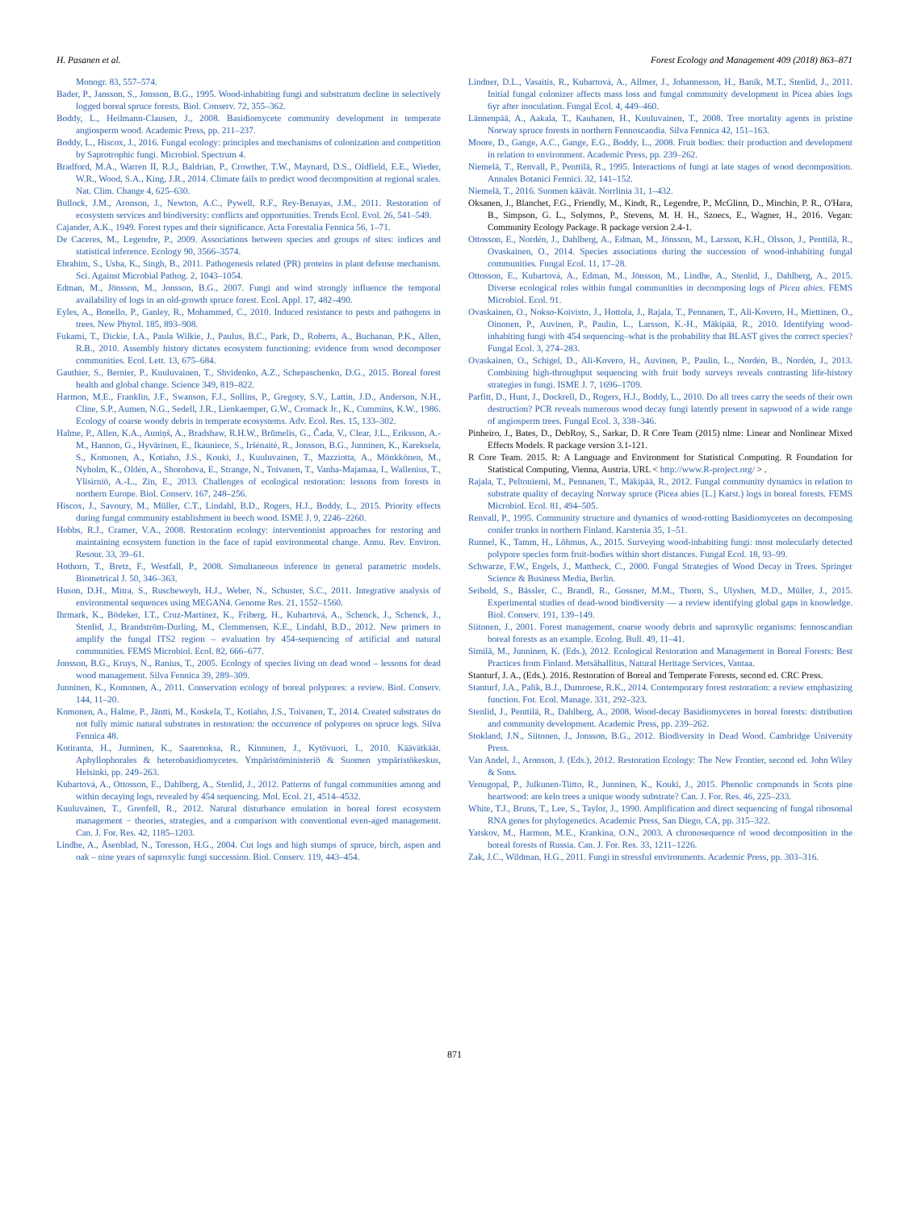H. Pasanen et al. Forest Ecology and Management 409 (2018) 863–871
Monogr. 83, 557–574.
Bader, P., Jansson, S., Jonsson, B.G., 1995. Wood-inhabiting fungi and substratum decline in selectively logged boreal spruce forests. Biol. Conserv. 72, 355–362.
Boddy, L., Heilmann-Clausen, J., 2008. Basidiomycete community development in temperate angiosperm wood. Academic Press, pp. 211–237.
Boddy, L., Hiscox, J., 2016. Fungal ecology: principles and mechanisms of colonization and competition by Saprotrophic fungi. Microbiol. Spectrum 4.
Bradford, M.A., Warren II, R.J., Baldrian, P., Crowther, T.W., Maynard, D.S., Oldfield, E.E., Wieder, W.R., Wood, S.A., King, J.R., 2014. Climate fails to predict wood decomposition at regional scales. Nat. Clim. Change 4, 625–630.
Bullock, J.M., Aronson, J., Newton, A.C., Pywell, R.F., Rey-Benayas, J.M., 2011. Restoration of ecosystem services and biodiversity: conflicts and opportunities. Trends Ecol. Evol. 26, 541–549.
Cajander, A.K., 1949. Forest types and their significance. Acta Forestalia Fennica 56, 1–71.
De Caceres, M., Legendre, P., 2009. Associations between species and groups of sites: indices and statistical inference. Ecology 90, 3566–3574.
Ebrahim, S., Usha, K., Singh, B., 2011. Pathogenesis related (PR) proteins in plant defense mechanism. Sci. Against Microbial Pathog. 2, 1043–1054.
Edman, M., Jönsson, M., Jonsson, B.G., 2007. Fungi and wind strongly influence the temporal availability of logs in an old-growth spruce forest. Ecol. Appl. 17, 482–490.
Eyles, A., Bonello, P., Ganley, R., Mohammed, C., 2010. Induced resistance to pests and pathogens in trees. New Phytol. 185, 893–908.
Fukami, T., Dickie, I.A., Paula Wilkie, J., Paulus, B.C., Park, D., Roberts, A., Buchanan, P.K., Allen, R.B., 2010. Assembly history dictates ecosystem functioning: evidence from wood decomposer communities. Ecol. Lett. 13, 675–684.
Gauthier, S., Bernier, P., Kuuluvainen, T., Shvidenko, A.Z., Schepaschenko, D.G., 2015. Boreal forest health and global change. Science 349, 819–822.
Harmon, M.E., Franklin, J.F., Swanson, F.J., Sollins, P., Gregory, S.V., Lattin, J.D., Anderson, N.H., Cline, S.P., Aumen, N.G., Sedell, J.R., Lienkaemper, G.W., Cromack Jr., K., Cummins, K.W., 1986. Ecology of coarse woody debris in temperate ecosystems. Adv. Ecol. Res. 15, 133–302.
Halme, P., Allen, K.A., Auniņš, A., Bradshaw, R.H.W., Brūmelis, G., Čada, V., Clear, J.L., Eriksson, A.-M., Hannon, G., Hyvärinen, E., Ikauniece, S., Iršėnaitė, R., Jonsson, B.G., Junninen, K., Kareksela, S., Komonen, A., Kotiaho, J.S., Kouki, J., Kuuluvainen, T., Mazziotta, A., Mönkkönen, M., Nyholm, K., Oldén, A., Shorohova, E., Strange, N., Toivanen, T., Vanha-Majamaa, I., Wallenius, T., Ylisirniö, A.-L., Zin, E., 2013. Challenges of ecological restoration: lessons from forests in northern Europe. Biol. Conserv. 167, 248–256.
Hiscox, J., Savoury, M., Müller, C.T., Lindahl, B.D., Rogers, H.J., Boddy, L., 2015. Priority effects during fungal community establishment in beech wood. ISME J. 9, 2246–2260.
Hobbs, R.J., Cramer, V.A., 2008. Restoration ecology: interventionist approaches for restoring and maintaining ecosystem function in the face of rapid environmental change. Annu. Rev. Environ. Resour. 33, 39–61.
Hothorn, T., Bretz, F., Westfall, P., 2008. Simultaneous inference in general parametric models. Biometrical J. 50, 346–363.
Huson, D.H., Mitra, S., Ruscheweyh, H.J., Weber, N., Schuster, S.C., 2011. Integrative analysis of environmental sequences using MEGAN4. Genome Res. 21, 1552–1560.
Ihrmark, K., Bödeker, I.T., Cruz-Martinez, K., Friberg, H., Kubartová, A., Schenck, J., Schenck, J., Stenlid, J., Brandström-Durling, M., Clemmensen, K.E., Lindahl, B.D., 2012. New primers to amplify the fungal ITS2 region – evaluation by 454-sequencing of artificial and natural communities. FEMS Microbiol. Ecol. 82, 666–677.
Jonsson, B.G., Kruys, N., Ranius, T., 2005. Ecology of species living on dead wood – lessons for dead wood management. Silva Fennica 39, 289–309.
Junninen, K., Komonen, A., 2011. Conservation ecology of boreal polypores: a review. Biol. Conserv. 144, 11–20.
Komonen, A., Halme, P., Jäntti, M., Koskela, T., Kotiaho, J.S., Toivanen, T., 2014. Created substrates do not fully mimic natural substrates in restoration: the occurrence of polypores on spruce logs. Silva Fennica 48.
Kotiranta, H., Junninen, K., Saarenoksa, R., Kinnunen, J., Kytövuori, I., 2010. Käävätkäät. Aphyllophorales & heterobasidiomycetes. Ympäristöministeriö & Suomen ympäristökeskus, Helsinki, pp. 249–263.
Kubartová, A., Ottosson, E., Dahlberg, A., Stenlid, J., 2012. Patterns of fungal communities among and within decaying logs, revealed by 454 sequencing. Mol. Ecol. 21, 4514–4532.
Kuuluvainen, T., Grenfell, R., 2012. Natural disturbance emulation in boreal forest ecosystem management − theories, strategies, and a comparison with conventional even-aged management. Can. J. For. Res. 42, 1185–1203.
Lindhe, A., Åsenblad, N., Toresson, H.G., 2004. Cut logs and high stumps of spruce, birch, aspen and oak – nine years of saproxylic fungi succession. Biol. Conserv. 119, 443–454.
Lindner, D.L., Vasaitis, R., Kubartová, A., Allmer, J., Johannesson, H., Banik, M.T., Stenlid, J., 2011. Initial fungal colonizer affects mass loss and fungal community development in Picea abies logs 6yr after inoculation. Fungal Ecol. 4, 449–460.
Lännenpää, A., Aakala, T., Kauhanen, H., Kuuluvainen, T., 2008. Tree mortality agents in pristine Norway spruce forests in northern Fennoscandia. Silva Fennica 42, 151–163.
Moore, D., Gange, A.C., Gange, E.G., Boddy, L., 2008. Fruit bodies: their production and development in relation to environment. Academic Press, pp. 239–262.
Niemelä, T., Renvall, P., Penttilä, R., 1995. Interactions of fungi at late stages of wood decomposition. Annales Botanici Fennici. 32, 141–152.
Niemelä, T., 2016. Suomen käävät. Norrlinia 31, 1–432.
Oksanen, J., Blanchet, F.G., Friendly, M., Kindt, R., Legendre, P., McGlinn, D., Minchin, P. R., O'Hara, B., Simpson, G. L., Solymos, P., Stevens, M. H. H., Szoecs, E., Wagner, H., 2016. Vegan: Community Ecology Package. R package version 2.4-1.
Ottosson, E., Nordén, J., Dahlberg, A., Edman, M., Jönsson, M., Larsson, K.H., Olsson, J., Penttilä, R., Ovaskainen, O., 2014. Species associations during the succession of wood-inhabiting fungal communities. Fungal Ecol. 11, 17–28.
Ottosson, E., Kubartová, A., Edman, M., Jönsson, M., Lindhe, A., Stenlid, J., Dahlberg, A., 2015. Diverse ecological roles within fungal communities in decomposing logs of Picea abies. FEMS Microbiol. Ecol. 91.
Ovaskainen, O., Nokso-Koivisto, J., Hottola, J., Rajala, T., Pennanen, T., Ali-Kovero, H., Miettinen, O., Oinonen, P., Auvinen, P., Paulin, L., Larsson, K.-H., Mäkipää, R., 2010. Identifying wood-inhabiting fungi with 454 sequencing–what is the probability that BLAST gives the correct species? Fungal Ecol. 3, 274–283.
Ovaskainen, O., Schigel, D., Ali-Kovero, H., Auvinen, P., Paulin, L., Nordén, B., Nordén, J., 2013. Combining high-throughput sequencing with fruit body surveys reveals contrasting life-history strategies in fungi. ISME J. 7, 1696–1709.
Parfitt, D., Hunt, J., Dockrell, D., Rogers, H.J., Boddy, L., 2010. Do all trees carry the seeds of their own destruction? PCR reveals numerous wood decay fungi latently present in sapwood of a wide range of angiosperm trees. Fungal Ecol. 3, 338–346.
Pinheiro, J., Bates, D., DebRoy, S., Sarkar, D. R Core Team (2015) nlme: Linear and Nonlinear Mixed Effects Models. R package version 3.1-121.
R Core Team. 2015. R: A Language and Environment for Statistical Computing. R Foundation for Statistical Computing, Vienna, Austria. URL < http://www.R-project.org/ > .
Rajala, T., Peltoniemi, M., Pennanen, T., Mäkipää, R., 2012. Fungal community dynamics in relation to substrate quality of decaying Norway spruce (Picea abies [L.] Karst.) logs in boreal forests. FEMS Microbiol. Ecol. 81, 494–505.
Renvall, P., 1995. Community structure and dynamics of wood-rotting Basidiomycetes on decomposing conifer trunks in northern Finland. Karstenia 35, 1–51.
Runnel, K., Tamm, H., Lõhmus, A., 2015. Surveying wood-inhabiting fungi: most molecularly detected polypore species form fruit-bodies within short distances. Fungal Ecol. 18, 93–99.
Schwarze, F.W., Engels, J., Mattheck, C., 2000. Fungal Strategies of Wood Decay in Trees. Springer Science & Business Media, Berlin.
Seibold, S., Bässler, C., Brandl, R., Gossner, M.M., Thorn, S., Ulyshen, M.D., Müller, J., 2015. Experimental studies of dead-wood biodiversity — a review identifying global gaps in knowledge. Biol. Conserv. 191, 139–149.
Siitonen, J., 2001. Forest management, coarse woody debris and saproxylic organisms: fennoscandian boreal forests as an example. Ecolog. Bull. 49, 11–41.
Similä, M., Junninen, K. (Eds.), 2012. Ecological Restoration and Management in Boreal Forests: Best Practices from Finland. Metsähallitus, Natural Heritage Services, Vantaa.
Stanturf, J. A., (Eds.). 2016. Restoration of Boreal and Temperate Forests, second ed. CRC Press.
Stanturf, J.A., Palik, B.J., Dumroese, R.K., 2014. Contemporary forest restoration: a review emphasizing function. For. Ecol. Manage. 331, 292–323.
Stenlid, J., Penttilä, R., Dahlberg, A., 2008. Wood-decay Basidiomycetes in boreal forests: distribution and community development. Academic Press, pp. 239–262.
Stokland, J.N., Siitonen, J., Jonsson, B.G., 2012. Biodiversity in Dead Wood. Cambridge University Press.
Van Andel, J., Aronson, J. (Eds.), 2012. Restoration Ecology: The New Frontier, second ed. John Wiley & Sons.
Venugopal, P., Julkunen-Tiitto, R., Junninen, K., Kouki, J., 2015. Phenolic compounds in Scots pine heartwood: are kelo trees a unique woody substrate? Can. J. For. Res. 46, 225–233.
White, T.J., Bruns, T., Lee, S., Taylor, J., 1990. Amplification and direct sequencing of fungal ribosomal RNA genes for phylogenetics. Academic Press, San Diego, CA, pp. 315–322.
Yatskov, M., Harmon, M.E., Krankina, O.N., 2003. A chronosequence of wood decomposition in the boreal forests of Russia. Can. J. For. Res. 33, 1211–1226.
Zak, J.C., Wildman, H.G., 2011. Fungi in stressful environments. Academic Press, pp. 303–316.
871